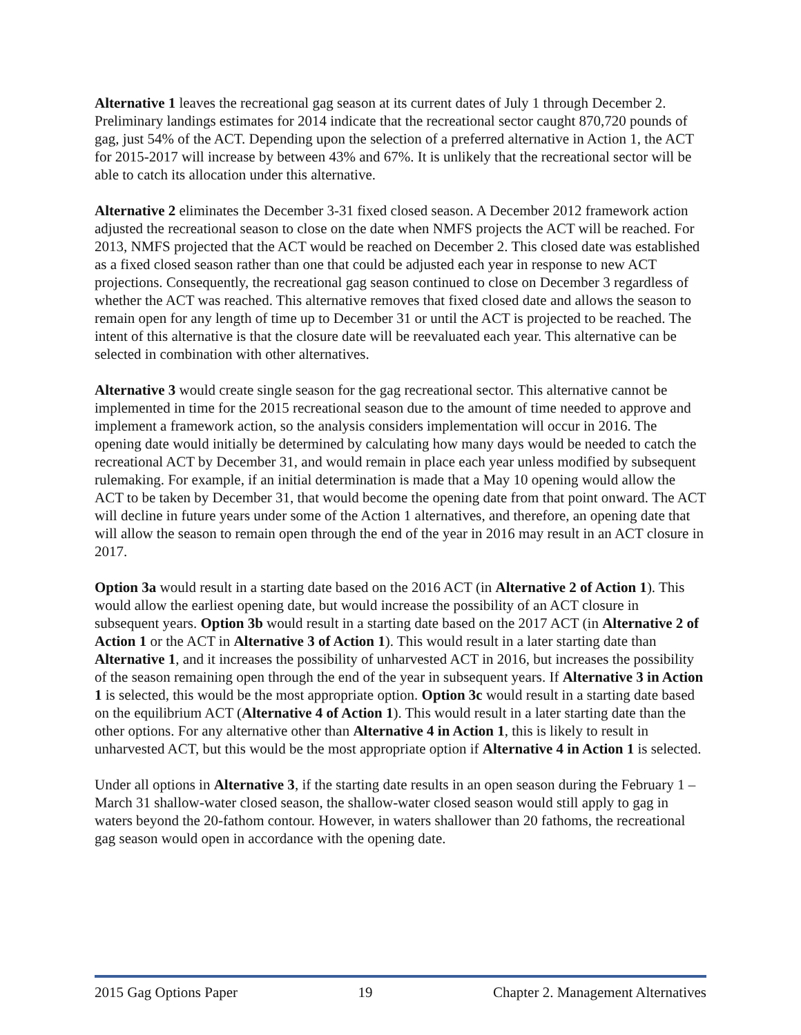Alternative 1 leaves the recreational gag season at its current dates of July 1 through December 2. Preliminary landings estimates for 2014 indicate that the recreational sector caught 870,720 pounds of gag, just 54% of the ACT. Depending upon the selection of a preferred alternative in Action 1, the ACT for 2015-2017 will increase by between 43% and 67%. It is unlikely that the recreational sector will be able to catch its allocation under this alternative.
Alternative 2 eliminates the December 3-31 fixed closed season. A December 2012 framework action adjusted the recreational season to close on the date when NMFS projects the ACT will be reached. For 2013, NMFS projected that the ACT would be reached on December 2. This closed date was established as a fixed closed season rather than one that could be adjusted each year in response to new ACT projections. Consequently, the recreational gag season continued to close on December 3 regardless of whether the ACT was reached. This alternative removes that fixed closed date and allows the season to remain open for any length of time up to December 31 or until the ACT is projected to be reached. The intent of this alternative is that the closure date will be reevaluated each year. This alternative can be selected in combination with other alternatives.
Alternative 3 would create single season for the gag recreational sector. This alternative cannot be implemented in time for the 2015 recreational season due to the amount of time needed to approve and implement a framework action, so the analysis considers implementation will occur in 2016. The opening date would initially be determined by calculating how many days would be needed to catch the recreational ACT by December 31, and would remain in place each year unless modified by subsequent rulemaking. For example, if an initial determination is made that a May 10 opening would allow the ACT to be taken by December 31, that would become the opening date from that point onward. The ACT will decline in future years under some of the Action 1 alternatives, and therefore, an opening date that will allow the season to remain open through the end of the year in 2016 may result in an ACT closure in 2017.
Option 3a would result in a starting date based on the 2016 ACT (in Alternative 2 of Action 1). This would allow the earliest opening date, but would increase the possibility of an ACT closure in subsequent years. Option 3b would result in a starting date based on the 2017 ACT (in Alternative 2 of Action 1 or the ACT in Alternative 3 of Action 1). This would result in a later starting date than Alternative 1, and it increases the possibility of unharvested ACT in 2016, but increases the possibility of the season remaining open through the end of the year in subsequent years. If Alternative 3 in Action 1 is selected, this would be the most appropriate option. Option 3c would result in a starting date based on the equilibrium ACT (Alternative 4 of Action 1). This would result in a later starting date than the other options. For any alternative other than Alternative 4 in Action 1, this is likely to result in unharvested ACT, but this would be the most appropriate option if Alternative 4 in Action 1 is selected.
Under all options in Alternative 3, if the starting date results in an open season during the February 1 – March 31 shallow-water closed season, the shallow-water closed season would still apply to gag in waters beyond the 20-fathom contour. However, in waters shallower than 20 fathoms, the recreational gag season would open in accordance with the opening date.
2015 Gag Options Paper 19 Chapter 2. Management Alternatives